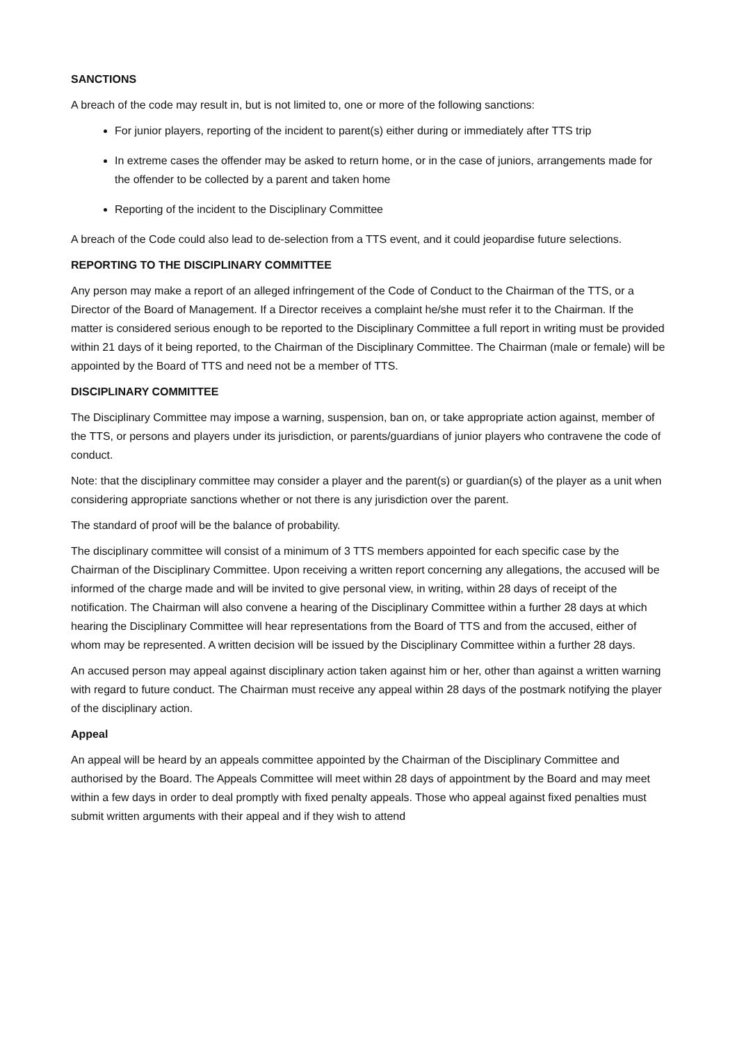SANCTIONS
A breach of the code may result in, but is not limited to, one or more of the following sanctions:
For junior players, reporting of the incident to parent(s) either during or immediately after TTS trip
In extreme cases the offender may be asked to return home, or in the case of juniors, arrangements made for the offender to be collected by a parent and taken home
Reporting of the incident to the Disciplinary Committee
A breach of the Code could also lead to de-selection from a TTS event, and it could jeopardise future selections.
REPORTING TO THE DISCIPLINARY COMMITTEE
Any person may make a report of an alleged infringement of the Code of Conduct to the Chairman of the TTS, or a Director of the Board of Management. If a Director receives a complaint he/she must refer it to the Chairman. If the matter is considered serious enough to be reported to the Disciplinary Committee a full report in writing must be provided within 21 days of it being reported, to the Chairman of the Disciplinary Committee. The Chairman (male or female) will be appointed by the Board of TTS and need not be a member of TTS.
DISCIPLINARY COMMITTEE
The Disciplinary Committee may impose a warning, suspension, ban on, or take appropriate action against, member of the TTS, or persons and players under its jurisdiction, or parents/guardians of junior players who contravene the code of conduct.
Note: that the disciplinary committee may consider a player and the parent(s) or guardian(s) of the player as a unit when considering appropriate sanctions whether or not there is any jurisdiction over the parent.
The standard of proof will be the balance of probability.
The disciplinary committee will consist of a minimum of 3 TTS members appointed for each specific case by the Chairman of the Disciplinary Committee. Upon receiving a written report concerning any allegations, the accused will be informed of the charge made and will be invited to give personal view, in writing, within 28 days of receipt of the notification. The Chairman will also convene a hearing of the Disciplinary Committee within a further 28 days at which hearing the Disciplinary Committee will hear representations from the Board of TTS and from the accused, either of whom may be represented. A written decision will be issued by the Disciplinary Committee within a further 28 days.
An accused person may appeal against disciplinary action taken against him or her, other than against a written warning with regard to future conduct. The Chairman must receive any appeal within 28 days of the postmark notifying the player of the disciplinary action.
Appeal
An appeal will be heard by an appeals committee appointed by the Chairman of the Disciplinary Committee and authorised by the Board. The Appeals Committee will meet within 28 days of appointment by the Board and may meet within a few days in order to deal promptly with fixed penalty appeals. Those who appeal against fixed penalties must submit written arguments with their appeal and if they wish to attend